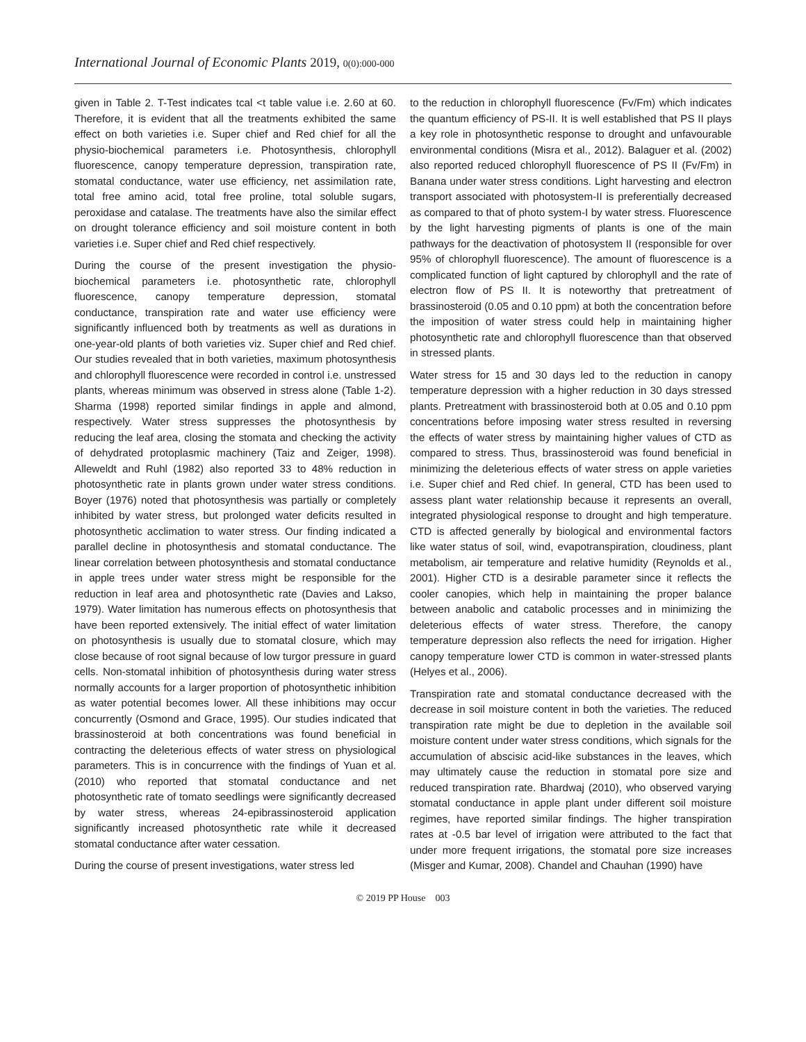International Journal of Economic Plants 2019, 0(0):000-000
given in Table 2. T-Test indicates tcal <t table value i.e. 2.60 at 60. Therefore, it is evident that all the treatments exhibited the same effect on both varieties i.e. Super chief and Red chief for all the physio-biochemical parameters i.e. Photosynthesis, chlorophyll fluorescence, canopy temperature depression, transpiration rate, stomatal conductance, water use efficiency, net assimilation rate, total free amino acid, total free proline, total soluble sugars, peroxidase and catalase. The treatments have also the similar effect on drought tolerance efficiency and soil moisture content in both varieties i.e. Super chief and Red chief respectively.
During the course of the present investigation the physio-biochemical parameters i.e. photosynthetic rate, chlorophyll fluorescence, canopy temperature depression, stomatal conductance, transpiration rate and water use efficiency were significantly influenced both by treatments as well as durations in one-year-old plants of both varieties viz. Super chief and Red chief. Our studies revealed that in both varieties, maximum photosynthesis and chlorophyll fluorescence were recorded in control i.e. unstressed plants, whereas minimum was observed in stress alone (Table 1-2). Sharma (1998) reported similar findings in apple and almond, respectively. Water stress suppresses the photosynthesis by reducing the leaf area, closing the stomata and checking the activity of dehydrated protoplasmic machinery (Taiz and Zeiger, 1998). Alleweldt and Ruhl (1982) also reported 33 to 48% reduction in photosynthetic rate in plants grown under water stress conditions. Boyer (1976) noted that photosynthesis was partially or completely inhibited by water stress, but prolonged water deficits resulted in photosynthetic acclimation to water stress. Our finding indicated a parallel decline in photosynthesis and stomatal conductance. The linear correlation between photosynthesis and stomatal conductance in apple trees under water stress might be responsible for the reduction in leaf area and photosynthetic rate (Davies and Lakso, 1979). Water limitation has numerous effects on photosynthesis that have been reported extensively. The initial effect of water limitation on photosynthesis is usually due to stomatal closure, which may close because of root signal because of low turgor pressure in guard cells. Non-stomatal inhibition of photosynthesis during water stress normally accounts for a larger proportion of photosynthetic inhibition as water potential becomes lower. All these inhibitions may occur concurrently (Osmond and Grace, 1995). Our studies indicated that brassinosteroid at both concentrations was found beneficial in contracting the deleterious effects of water stress on physiological parameters. This is in concurrence with the findings of Yuan et al. (2010) who reported that stomatal conductance and net photosynthetic rate of tomato seedlings were significantly decreased by water stress, whereas 24-epibrassinosteroid application significantly increased photosynthetic rate while it decreased stomatal conductance after water cessation.
During the course of present investigations, water stress led
to the reduction in chlorophyll fluorescence (Fv/Fm) which indicates the quantum efficiency of PS-II. It is well established that PS II plays a key role in photosynthetic response to drought and unfavourable environmental conditions (Misra et al., 2012). Balaguer et al. (2002) also reported reduced chlorophyll fluorescence of PS II (Fv/Fm) in Banana under water stress conditions. Light harvesting and electron transport associated with photosystem-II is preferentially decreased as compared to that of photo system-I by water stress. Fluorescence by the light harvesting pigments of plants is one of the main pathways for the deactivation of photosystem II (responsible for over 95% of chlorophyll fluorescence). The amount of fluorescence is a complicated function of light captured by chlorophyll and the rate of electron flow of PS II. It is noteworthy that pretreatment of brassinosteroid (0.05 and 0.10 ppm) at both the concentration before the imposition of water stress could help in maintaining higher photosynthetic rate and chlorophyll fluorescence than that observed in stressed plants.
Water stress for 15 and 30 days led to the reduction in canopy temperature depression with a higher reduction in 30 days stressed plants. Pretreatment with brassinosteroid both at 0.05 and 0.10 ppm concentrations before imposing water stress resulted in reversing the effects of water stress by maintaining higher values of CTD as compared to stress. Thus, brassinosteroid was found beneficial in minimizing the deleterious effects of water stress on apple varieties i.e. Super chief and Red chief. In general, CTD has been used to assess plant water relationship because it represents an overall, integrated physiological response to drought and high temperature. CTD is affected generally by biological and environmental factors like water status of soil, wind, evapotranspiration, cloudiness, plant metabolism, air temperature and relative humidity (Reynolds et al., 2001). Higher CTD is a desirable parameter since it reflects the cooler canopies, which help in maintaining the proper balance between anabolic and catabolic processes and in minimizing the deleterious effects of water stress. Therefore, the canopy temperature depression also reflects the need for irrigation. Higher canopy temperature lower CTD is common in water-stressed plants (Helyes et al., 2006).
Transpiration rate and stomatal conductance decreased with the decrease in soil moisture content in both the varieties. The reduced transpiration rate might be due to depletion in the available soil moisture content under water stress conditions, which signals for the accumulation of abscisic acid-like substances in the leaves, which may ultimately cause the reduction in stomatal pore size and reduced transpiration rate. Bhardwaj (2010), who observed varying stomatal conductance in apple plant under different soil moisture regimes, have reported similar findings. The higher transpiration rates at -0.5 bar level of irrigation were attributed to the fact that under more frequent irrigations, the stomatal pore size increases (Misger and Kumar, 2008). Chandel and Chauhan (1990) have
© 2019 PP House 003